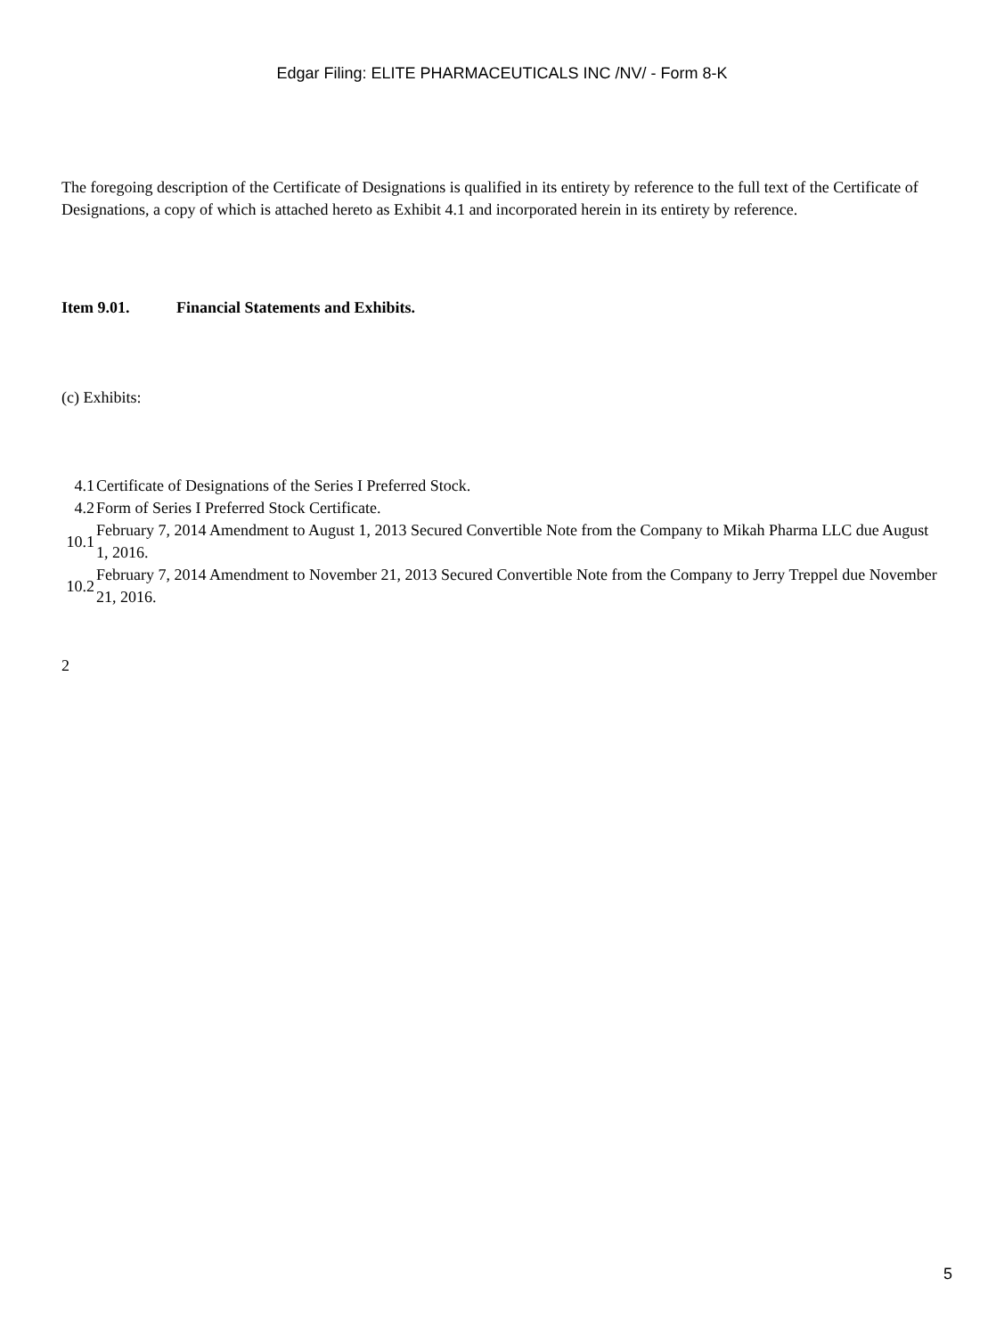Edgar Filing: ELITE PHARMACEUTICALS INC /NV/ - Form 8-K
The foregoing description of the Certificate of Designations is qualified in its entirety by reference to the full text of the Certificate of Designations, a copy of which is attached hereto as Exhibit 4.1 and incorporated herein in its entirety by reference.
Item 9.01. Financial Statements and Exhibits.
(c) Exhibits:
| 4.1 | Certificate of Designations of the Series I Preferred Stock. |
| 4.2 | Form of Series I Preferred Stock Certificate. |
| 10.1 | February 7, 2014 Amendment to August 1, 2013 Secured Convertible Note from the Company to Mikah Pharma LLC due August 1, 2016. |
| 10.2 | February 7, 2014 Amendment to November 21, 2013 Secured Convertible Note from the Company to Jerry Treppel due November 21, 2016. |
2
5